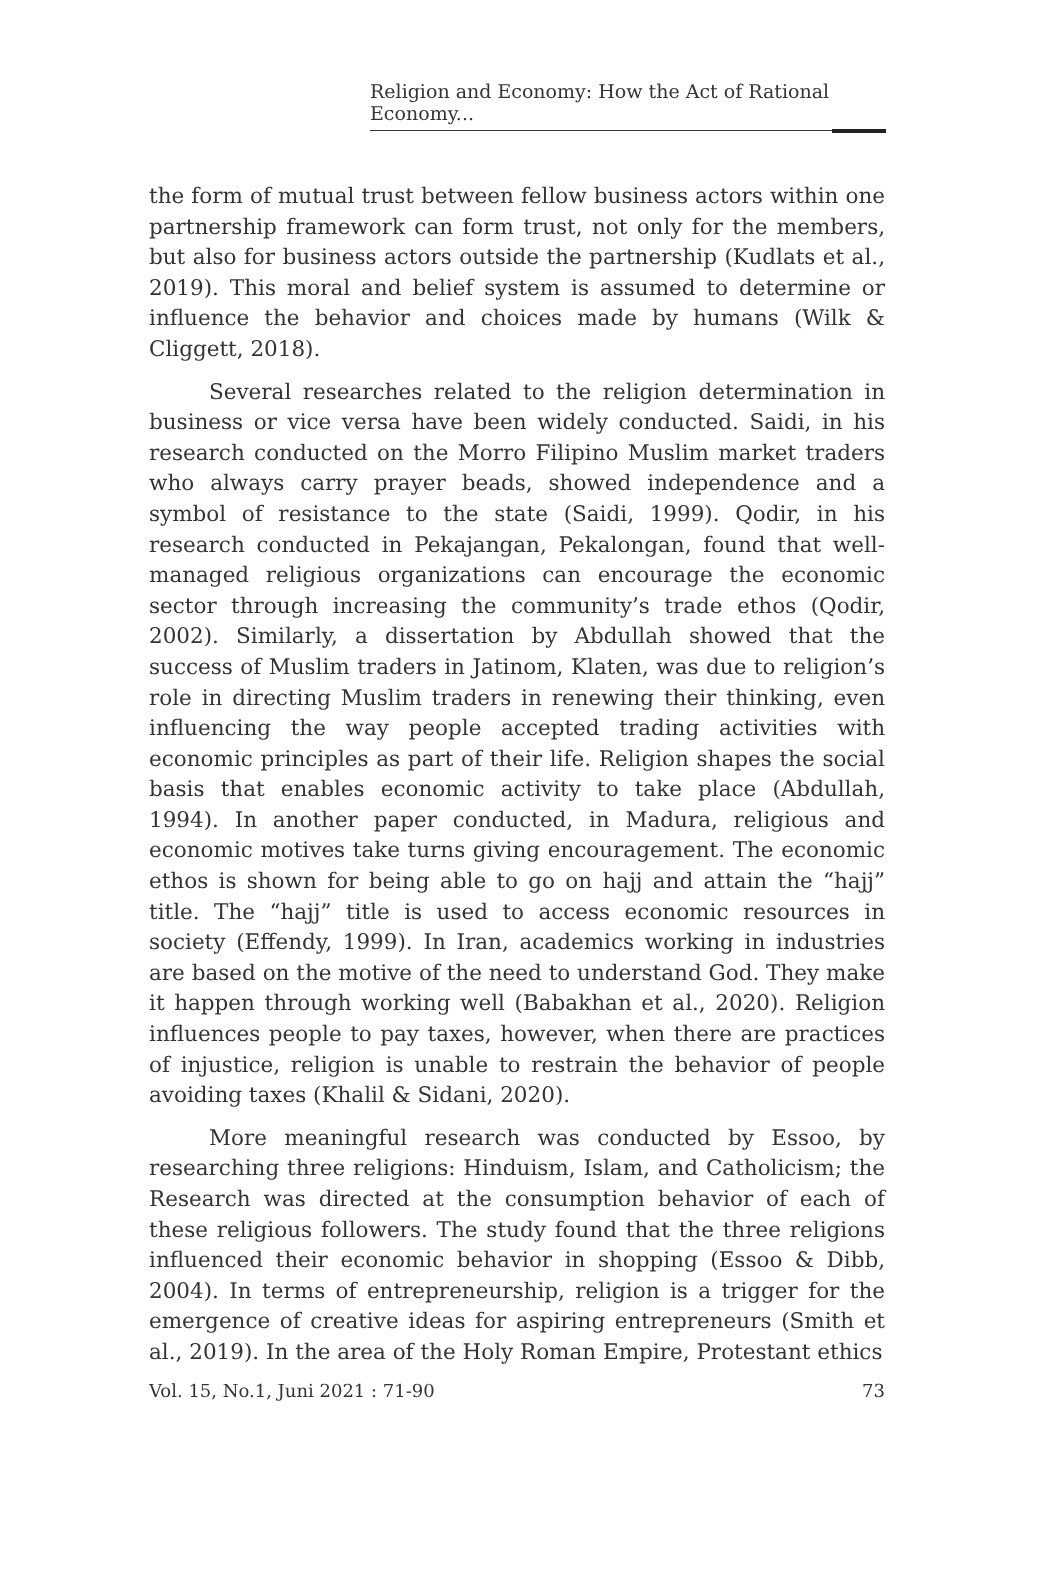Religion and Economy: How the Act of Rational Economy...
the form of mutual trust between fellow business actors within one partnership framework can form trust, not only for the members, but also for business actors outside the partnership (Kudlats et al., 2019). This moral and belief system is assumed to determine or influence the behavior and choices made by humans (Wilk & Cliggett, 2018).
Several researches related to the religion determination in business or vice versa have been widely conducted. Saidi, in his research conducted on the Morro Filipino Muslim market traders who always carry prayer beads, showed independence and a symbol of resistance to the state (Saidi, 1999). Qodir, in his research conducted in Pekajangan, Pekalongan, found that well-managed religious organizations can encourage the economic sector through increasing the community’s trade ethos (Qodir, 2002). Similarly, a dissertation by Abdullah showed that the success of Muslim traders in Jatinom, Klaten, was due to religion’s role in directing Muslim traders in renewing their thinking, even influencing the way people accepted trading activities with economic principles as part of their life. Religion shapes the social basis that enables economic activity to take place (Abdullah, 1994). In another paper conducted, in Madura, religious and economic motives take turns giving encouragement. The economic ethos is shown for being able to go on hajj and attain the “hajj” title. The “hajj” title is used to access economic resources in society (Effendy, 1999). In Iran, academics working in industries are based on the motive of the need to understand God. They make it happen through working well (Babakhan et al., 2020). Religion influences people to pay taxes, however, when there are practices of injustice, religion is unable to restrain the behavior of people avoiding taxes (Khalil & Sidani, 2020).
More meaningful research was conducted by Essoo, by researching three religions: Hinduism, Islam, and Catholicism; the Research was directed at the consumption behavior of each of these religious followers. The study found that the three religions influenced their economic behavior in shopping (Essoo & Dibb, 2004). In terms of entrepreneurship, religion is a trigger for the emergence of creative ideas for aspiring entrepreneurs (Smith et al., 2019). In the area of the Holy Roman Empire, Protestant ethics
Vol. 15, No.1, Juni 2021 : 71-90 73